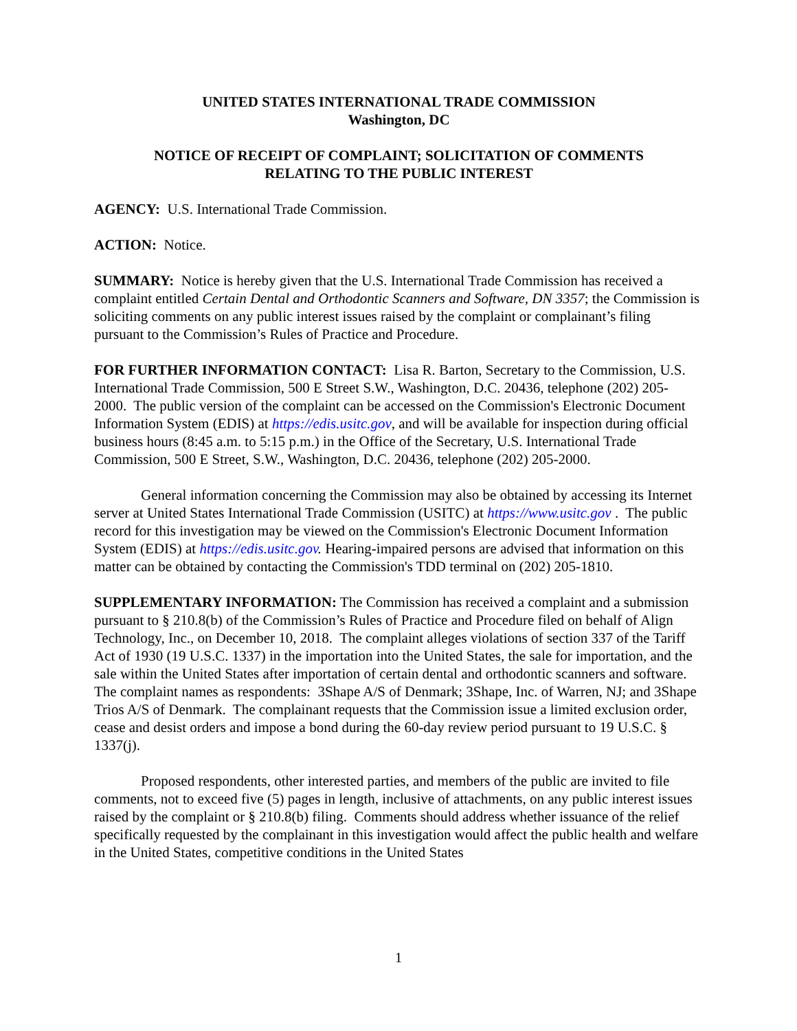UNITED STATES INTERNATIONAL TRADE COMMISSION
Washington, DC
NOTICE OF RECEIPT OF COMPLAINT; SOLICITATION OF COMMENTS
RELATING TO THE PUBLIC INTEREST
AGENCY: U.S. International Trade Commission.
ACTION: Notice.
SUMMARY: Notice is hereby given that the U.S. International Trade Commission has received a complaint entitled Certain Dental and Orthodontic Scanners and Software, DN 3357; the Commission is soliciting comments on any public interest issues raised by the complaint or complainant’s filing pursuant to the Commission’s Rules of Practice and Procedure.
FOR FURTHER INFORMATION CONTACT: Lisa R. Barton, Secretary to the Commission, U.S. International Trade Commission, 500 E Street S.W., Washington, D.C. 20436, telephone (202) 205-2000. The public version of the complaint can be accessed on the Commission's Electronic Document Information System (EDIS) at https://edis.usitc.gov, and will be available for inspection during official business hours (8:45 a.m. to 5:15 p.m.) in the Office of the Secretary, U.S. International Trade Commission, 500 E Street, S.W., Washington, D.C. 20436, telephone (202) 205-2000.
General information concerning the Commission may also be obtained by accessing its Internet server at United States International Trade Commission (USITC) at https://www.usitc.gov . The public record for this investigation may be viewed on the Commission's Electronic Document Information System (EDIS) at https://edis.usitc.gov. Hearing-impaired persons are advised that information on this matter can be obtained by contacting the Commission's TDD terminal on (202) 205-1810.
SUPPLEMENTARY INFORMATION: The Commission has received a complaint and a submission pursuant to § 210.8(b) of the Commission’s Rules of Practice and Procedure filed on behalf of Align Technology, Inc., on December 10, 2018. The complaint alleges violations of section 337 of the Tariff Act of 1930 (19 U.S.C. 1337) in the importation into the United States, the sale for importation, and the sale within the United States after importation of certain dental and orthodontic scanners and software. The complaint names as respondents: 3Shape A/S of Denmark; 3Shape, Inc. of Warren, NJ; and 3Shape Trios A/S of Denmark. The complainant requests that the Commission issue a limited exclusion order, cease and desist orders and impose a bond during the 60-day review period pursuant to 19 U.S.C. § 1337(j).
Proposed respondents, other interested parties, and members of the public are invited to file comments, not to exceed five (5) pages in length, inclusive of attachments, on any public interest issues raised by the complaint or § 210.8(b) filing. Comments should address whether issuance of the relief specifically requested by the complainant in this investigation would affect the public health and welfare in the United States, competitive conditions in the United States
1